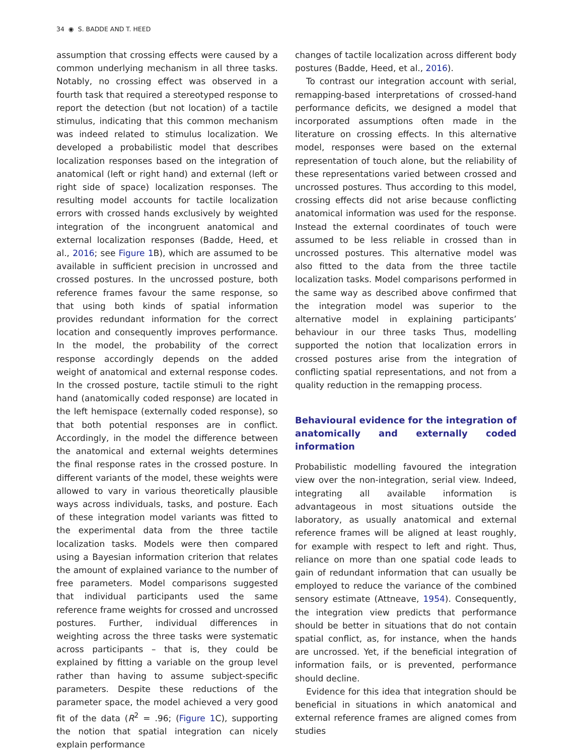34 ◉ S. BADDE AND T. HEED
assumption that crossing effects were caused by a common underlying mechanism in all three tasks. Notably, no crossing effect was observed in a fourth task that required a stereotyped response to report the detection (but not location) of a tactile stimulus, indicating that this common mechanism was indeed related to stimulus localization. We developed a probabilistic model that describes localization responses based on the integration of anatomical (left or right hand) and external (left or right side of space) localization responses. The resulting model accounts for tactile localization errors with crossed hands exclusively by weighted integration of the incongruent anatomical and external localization responses (Badde, Heed, et al., 2016; see Figure 1 B), which are assumed to be available in sufficient precision in uncrossed and crossed postures. In the uncrossed posture, both reference frames favour the same response, so that using both kinds of spatial information provides redundant information for the correct location and consequently improves performance. In the model, the probability of the correct response accordingly depends on the added weight of anatomical and external response codes. In the crossed posture, tactile stimuli to the right hand (anatomically coded response) are located in the left hemispace (externally coded response), so that both potential responses are in conflict. Accordingly, in the model the difference between the anatomical and external weights determines the final response rates in the crossed posture. In different variants of the model, these weights were allowed to vary in various theoretically plausible ways across individuals, tasks, and posture. Each of these integration model variants was fitted to the experimental data from the three tactile localization tasks. Models were then compared using a Bayesian information criterion that relates the amount of explained variance to the number of free parameters. Model comparisons suggested that individual participants used the same reference frame weights for crossed and uncrossed postures. Further, individual differences in weighting across the three tasks were systematic across participants – that is, they could be explained by fitting a variable on the group level rather than having to assume subject-specific parameters. Despite these reductions of the parameter space, the model achieved a very good fit of the data (R<sup>2</sup> = .96; (Figure 1 C), supporting the notion that spatial integration can nicely explain performance
changes of tactile localization across different body postures (Badde, Heed, et al., 2016).
To contrast our integration account with serial, remapping-based interpretations of crossed-hand performance deficits, we designed a model that incorporated assumptions often made in the literature on crossing effects. In this alternative model, responses were based on the external representation of touch alone, but the reliability of these representations varied between crossed and uncrossed postures. Thus according to this model, crossing effects did not arise because conflicting anatomical information was used for the response. Instead the external coordinates of touch were assumed to be less reliable in crossed than in uncrossed postures. This alternative model was also fitted to the data from the three tactile localization tasks. Model comparisons performed in the same way as described above confirmed that the integration model was superior to the alternative model in explaining participants’ behaviour in our three tasks Thus, modelling supported the notion that localization errors in crossed postures arise from the integration of conflicting spatial representations, and not from a quality reduction in the remapping process.
Behavioural evidence for the integration of anatomically and externally coded information
Probabilistic modelling favoured the integration view over the non-integration, serial view. Indeed, integrating all available information is advantageous in most situations outside the laboratory, as usually anatomical and external reference frames will be aligned at least roughly, for example with respect to left and right. Thus, reliance on more than one spatial code leads to gain of redundant information that can usually be employed to reduce the variance of the combined sensory estimate (Attneave, 1954). Consequently, the integration view predicts that performance should be better in situations that do not contain spatial conflict, as, for instance, when the hands are uncrossed. Yet, if the beneficial integration of information fails, or is prevented, performance should decline.
Evidence for this idea that integration should be beneficial in situations in which anatomical and external reference frames are aligned comes from studies